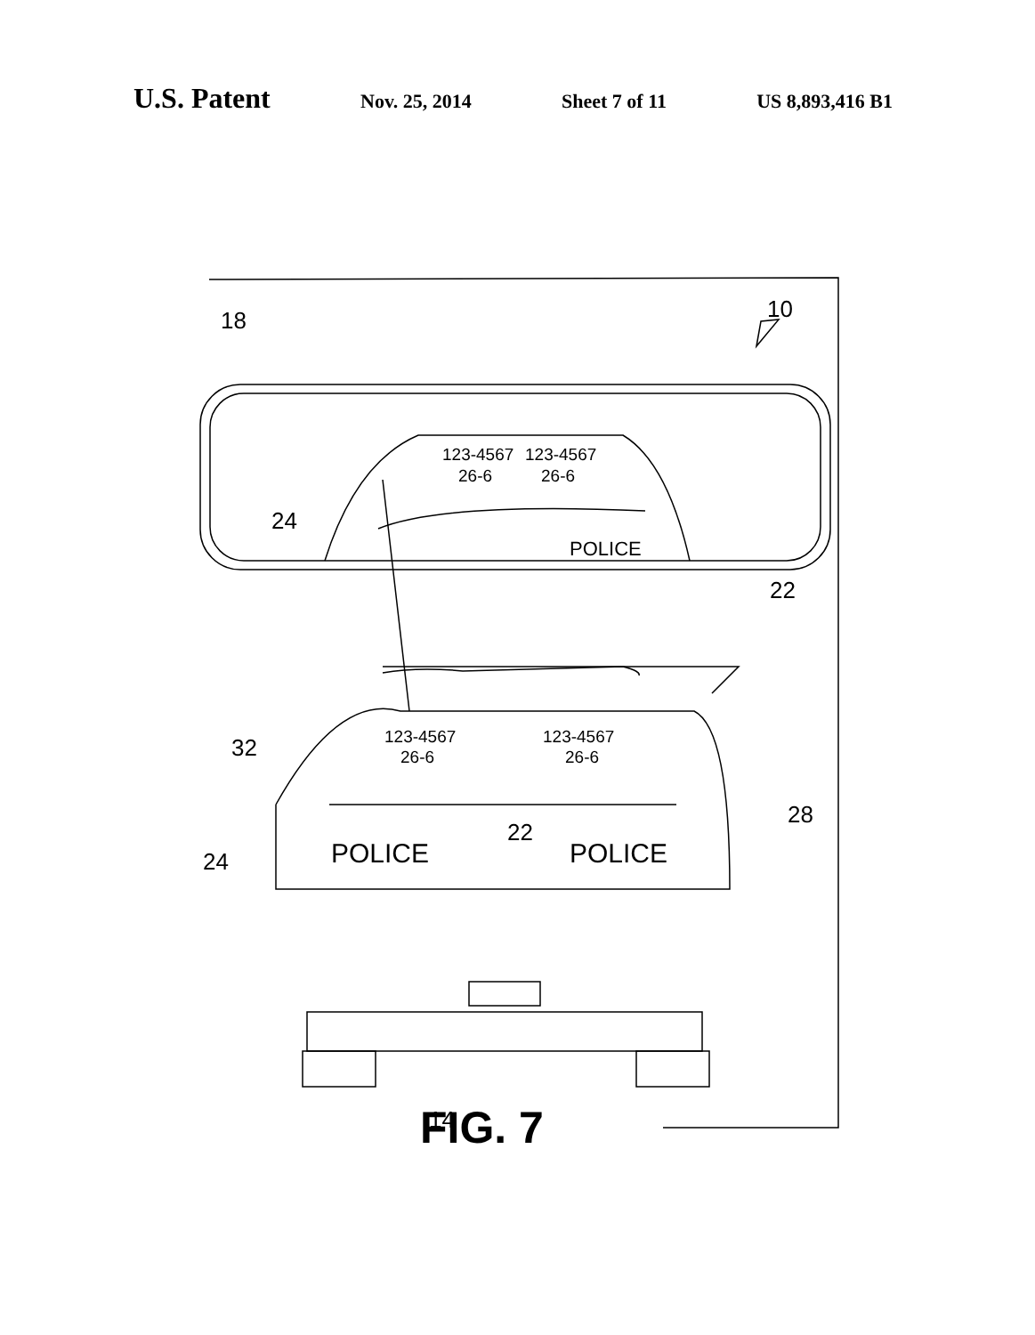U.S. Patent Nov. 25, 2014 Sheet 7 of 11 US 8,893,416 B1
18
10
123-4567
26-6
123-4567
26-6
24
POLICE
22
123-4567
26-6
123-4567
26-6
32
28
22
24
POLICE
POLICE
14
FIG. 7